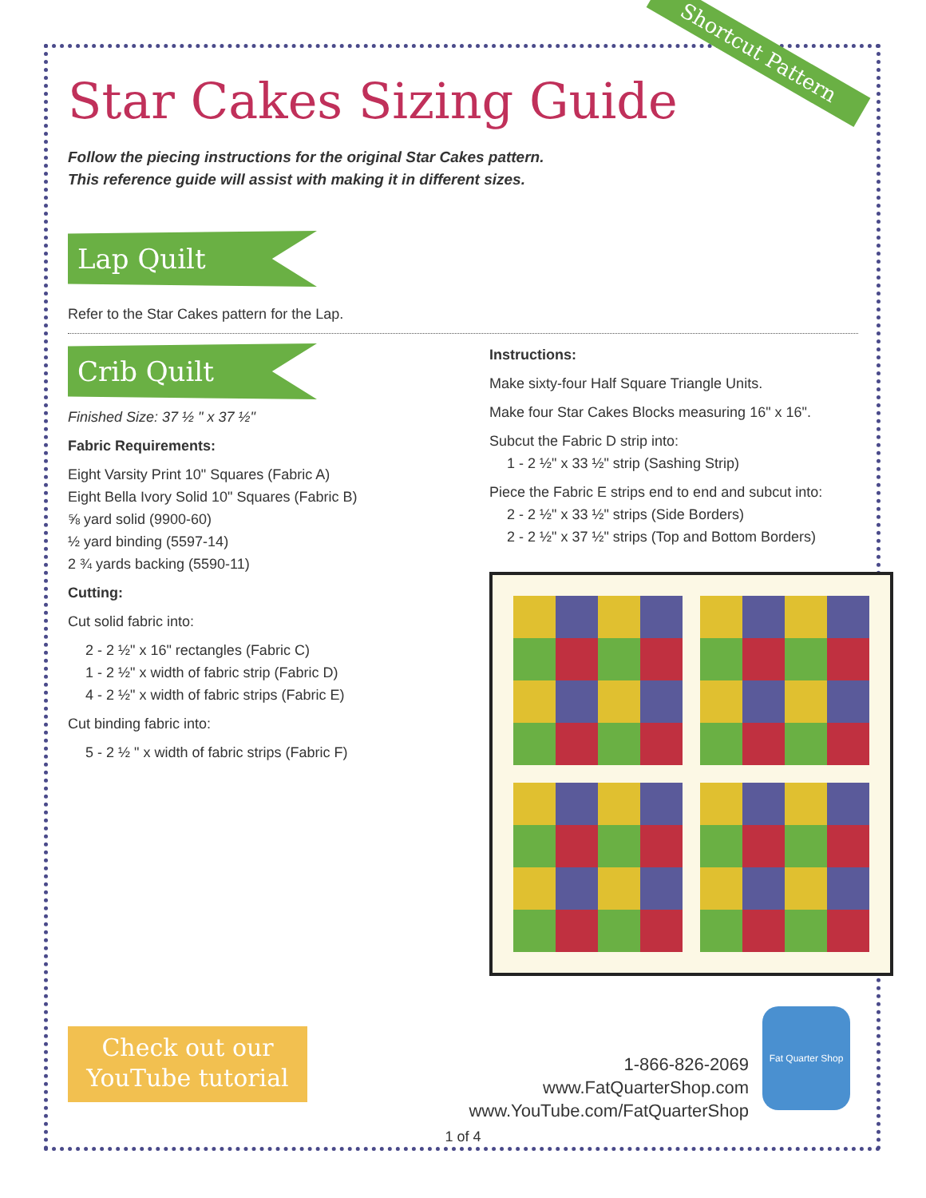Shortcut Pattern
Star Cakes Sizing Guide
Follow the piecing instructions for the original Star Cakes pattern.
This reference guide will assist with making it in different sizes.
Lap Quilt
Refer to the Star Cakes pattern for the Lap.
Crib Quilt
Finished Size: 37 ½ " x 37 ½"
Fabric Requirements:
Eight Varsity Print 10" Squares (Fabric A)
Eight Bella Ivory Solid 10" Squares (Fabric B)
⅝ yard solid (9900-60)
½ yard binding (5597-14)
2 ¾ yards backing (5590-11)
Cutting:
Cut solid fabric into:
2 - 2 ½" x 16" rectangles (Fabric C)
1 - 2 ½" x width of fabric strip (Fabric D)
4 - 2 ½" x width of fabric strips (Fabric E)
Cut binding fabric into:
5 - 2 ½ " x width of fabric strips (Fabric F)
Instructions:
Make sixty-four Half Square Triangle Units.
Make four Star Cakes Blocks measuring 16" x 16".
Subcut the Fabric D strip into:
1 - 2 ½" x 33 ½" strip (Sashing Strip)
Piece the Fabric E strips end to end and subcut into:
2 - 2 ½" x 33 ½" strips (Side Borders)
2 - 2 ½" x 37 ½" strips (Top and Bottom Borders)
Check out our
YouTube tutorial
1-866-826-2069
www.FatQuarterShop.com
www.YouTube.com/FatQuarterShop
Fat Quarter Shop
1 of 4